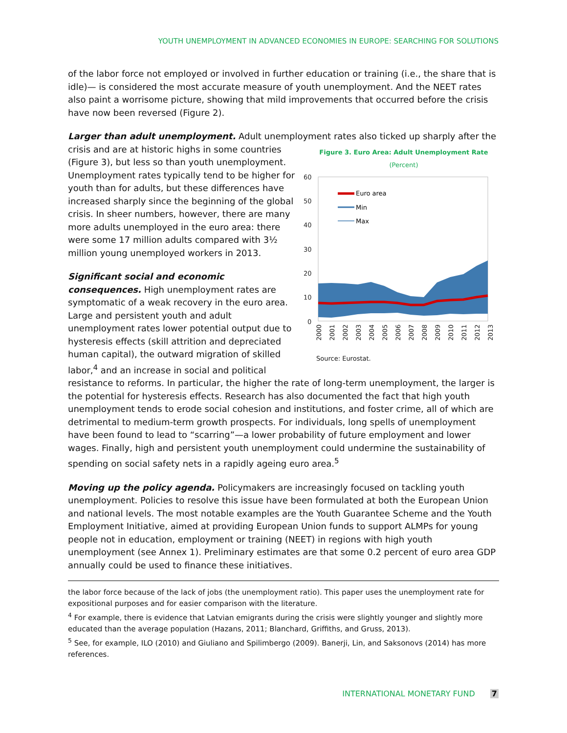YOUTH UNEMPLOYMENT IN ADVANCED ECONOMIES IN EUROPE: SEARCHING FOR SOLUTIONS
of the labor force not employed or involved in further education or training (i.e., the share that is idle)— is considered the most accurate measure of youth unemployment. And the NEET rates also paint a worrisome picture, showing that mild improvements that occurred before the crisis have now been reversed (Figure 2).
Larger than adult unemployment. Adult unemployment rates also ticked up sharply after the crisis Figure 3. Euro Area: Adult Unemployment Rate
(Percent)
60
50
40
30
20
10
0
Euro area
Min
Max
2000
2001
2002
2003
2004
2005
2006
2007
2008
2009
2010
2011
2012
2013
Source: Eurostat. and are at historic highs in some countries (Figure 3), but less so than youth unemployment. Unemployment rates typically tend to be higher for youth than for adults, but these differences have increased sharply since the beginning of the global crisis. In sheer numbers, however, there are many more adults unemployed in the euro area: there were some 17 million adults compared with 3½ million young unemployed workers in 2013.
Significant social and economic consequences. High unemployment rates are symptomatic of a weak recovery in the euro area. Large and persistent youth and adult unemployment rates lower potential output due to hysteresis effects (skill attrition and depreciated human capital), the outward migration of skilled labor,<sup>4</sup> and an increase in social and political resistance to reforms. In particular, the higher the rate of long-term unemployment, the larger is the potential for hysteresis effects. Research has also documented the fact that high youth unemployment tends to erode social cohesion and institutions, and foster crime, all of which are detrimental to medium-term growth prospects. For individuals, long spells of unemployment have been found to lead to “scarring”—a lower probability of future employment and lower wages. Finally, high and persistent youth unemployment could undermine the sustainability of spending on social safety nets in a rapidly ageing euro area.<sup>5</sup>
Moving up the policy agenda. Policymakers are increasingly focused on tackling youth unemployment. Policies to resolve this issue have been formulated at both the European Union and national levels. The most notable examples are the Youth Guarantee Scheme and the Youth Employment Initiative, aimed at providing European Union funds to support ALMPs for young people not in education, employment or training (NEET) in regions with high youth unemployment (see Annex 1). Preliminary estimates are that some 0.2 percent of euro area GDP annually could be used to finance these initiatives.
the labor force because of the lack of jobs (the unemployment ratio). This paper uses the unemployment rate for expositional purposes and for easier comparison with the literature.
<sup>4</sup> For example, there is evidence that Latvian emigrants during the crisis were slightly younger and slightly more educated than the average population (Hazans, 2011; Blanchard, Griffiths, and Gruss, 2013).
<sup>5</sup> See, for example, ILO (2010) and Giuliano and Spilimbergo (2009). Banerji, Lin, and Saksonovs (2014) has more references.
INTERNATIONAL MONETARY FUND 7